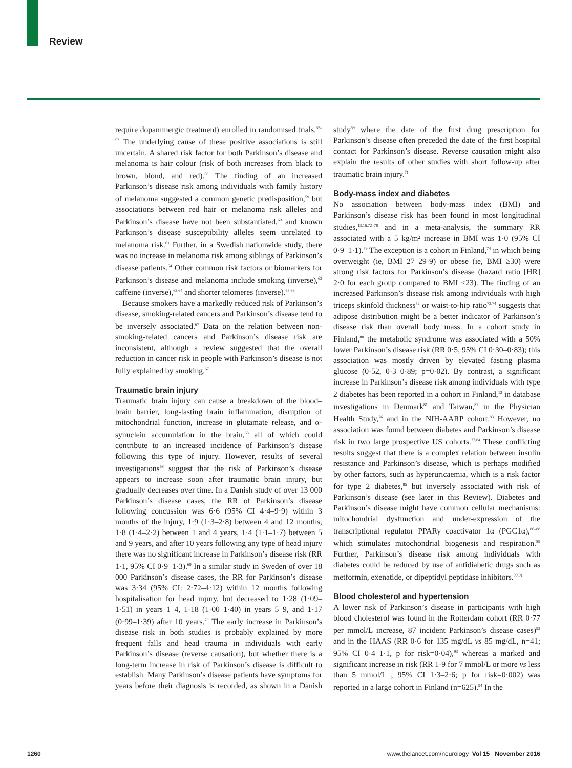Review
require dopaminergic treatment) enrolled in randomised trials.<sup>55–57</sup> The underlying cause of these positive associations is still uncertain. A shared risk factor for both Parkinson’s disease and melanoma is hair colour (risk of both increases from black to brown, blond, and red).<sup>58</sup> The finding of an increased Parkinson’s disease risk among individuals with family history of melanoma suggested a common genetic predisposition,<sup>59</sup> but associations between red hair or melanoma risk alleles and Parkinson’s disease have not been substantiated,<sup>60</sup> and known Parkinson’s disease susceptibility alleles seem unrelated to melanoma risk.<sup>61</sup> Further, in a Swedish nationwide study, there was no increase in melanoma risk among siblings of Parkinson’s disease patients.<sup>54</sup> Other common risk factors or biomarkers for Parkinson’s disease and melanoma include smoking (inverse),<sup>62</sup> caffeine (inverse),<sup>63,64</sup> and shorter telomeres (inverse).<sup>65,66</sup>
Because smokers have a markedly reduced risk of Parkinson’s disease, smoking-related cancers and Parkinson’s disease tend to be inversely associated.<sup>67</sup> Data on the relation between non-smoking-related cancers and Parkinson’s disease risk are inconsistent, although a review suggested that the overall reduction in cancer risk in people with Parkinson’s disease is not fully explained by smoking.<sup>67</sup>
Traumatic brain injury
Traumatic brain injury can cause a breakdown of the blood–brain barrier, long-lasting brain inflammation, disruption of mitochondrial function, increase in glutamate release, and α-synuclein accumulation in the brain,<sup>68</sup> all of which could contribute to an increased incidence of Parkinson’s disease following this type of injury. However, results of several investigations<sup>68</sup> suggest that the risk of Parkinson’s disease appears to increase soon after traumatic brain injury, but gradually decreases over time. In a Danish study of over 13 000 Parkinson’s disease cases, the RR of Parkinson’s disease following concussion was 6·6 (95% CI 4·4–9·9) within 3 months of the injury, 1·9 (1·3–2·8) between 4 and 12 months, 1·8 (1·4–2·2) between 1 and 4 years, 1·4 (1·1–1·7) between 5 and 9 years, and after 10 years following any type of head injury there was no significant increase in Parkinson’s disease risk (RR 1·1, 95% CI 0·9–1·3).<sup>69</sup> In a similar study in Sweden of over 18 000 Parkinson’s disease cases, the RR for Parkinson’s disease was 3·34 (95% CI: 2·72–4·12) within 12 months following hospitalisation for head injury, but decreased to 1·28 (1·09–1·51) in years 1–4, 1·18 (1·00–1·40) in years 5–9, and 1·17 (0·99–1·39) after 10 years.<sup>70</sup> The early increase in Parkinson’s disease risk in both studies is probably explained by more frequent falls and head trauma in individuals with early Parkinson’s disease (reverse causation), but whether there is a long-term increase in risk of Parkinson’s disease is difficult to establish. Many Parkinson’s disease patients have symptoms for years before their diagnosis is recorded, as shown in a Danish study<sup>69</sup> where the date of the first drug prescription for Parkinson’s disease often preceded the date of the first hospital contact for Parkinson’s disease. Reverse causation might also explain the results of other studies with short follow-up after traumatic brain injury.<sup>71</sup>
Body-mass index and diabetes
No association between body-mass index (BMI) and Parkinson’s disease risk has been found in most longitudinal studies,<sup>13,16,72–78</sup> and in a meta-analysis, the summary RR associated with a 5 kg/m² increase in BMI was 1·0 (95% CI 0·9–1·1).<sup>79</sup> The exception is a cohort in Finland,<sup>74</sup> in which being overweight (ie, BMI 27–29·9) or obese (ie, BMI ≥30) were strong risk factors for Parkinson’s disease (hazard ratio [HR] 2·0 for each group compared to BMI <23). The finding of an increased Parkinson’s disease risk among individuals with high triceps skinfold thickness<sup>72</sup> or waist-to-hip ratio<sup>73,74</sup> suggests that adipose distribution might be a better indicator of Parkinson’s disease risk than overall body mass. In a cohort study in Finland,<sup>80</sup> the metabolic syndrome was associated with a 50% lower Parkinson’s disease risk (RR 0·5, 95% CI 0·30–0·83); this association was mostly driven by elevated fasting plasma glucose (0·52, 0·3–0·89; p=0·02). By contrast, a significant increase in Parkinson’s disease risk among individuals with type 2 diabetes has been reported in a cohort in Finland,<sup>12</sup> in database investigations in Denmark<sup>81</sup> and Taiwan,<sup>82</sup> in the Physician Health Study,<sup>76</sup> and in the NIH-AARP cohort.<sup>83</sup> However, no association was found between diabetes and Parkinson’s disease risk in two large prospective US cohorts.<sup>77,84</sup> These conflicting results suggest that there is a complex relation between insulin resistance and Parkinson’s disease, which is perhaps modified by other factors, such as hyperuricaemia, which is a risk factor for type 2 diabetes,<sup>85</sup> but inversely associated with risk of Parkinson’s disease (see later in this Review). Diabetes and Parkinson’s disease might have common cellular mechanisms: mitochondrial dysfunction and under-expression of the transcriptional regulator PPARγ coactivator 1α (PGC1α),<sup>86–88</sup> which stimulates mitochondrial biogenesis and respiration.<sup>89</sup> Further, Parkinson’s disease risk among individuals with diabetes could be reduced by use of antidiabetic drugs such as metformin, exenatide, or dipeptidyl peptidase inhibitors.<sup>90,91</sup>
Blood cholesterol and hypertension
A lower risk of Parkinson’s disease in participants with high blood cholesterol was found in the Rotterdam cohort (RR 0·77 per mmol/L increase, 87 incident Parkinson’s disease cases)<sup>92</sup> and in the HAAS (RR 0·6 for 135 mg/dL vs 85 mg/dL, n=41; 95% CI 0·4–1·1, p for risk=0·04),<sup>93</sup> whereas a marked and significant increase in risk (RR 1·9 for 7 mmol/L or more vs less than 5 mmol/L , 95% CI 1·3–2·6; p for risk=0·002) was reported in a large cohort in Finland (n=625).<sup>94</sup> In the
1260 www.thelancet.com/neurology Vol 15 November 2016